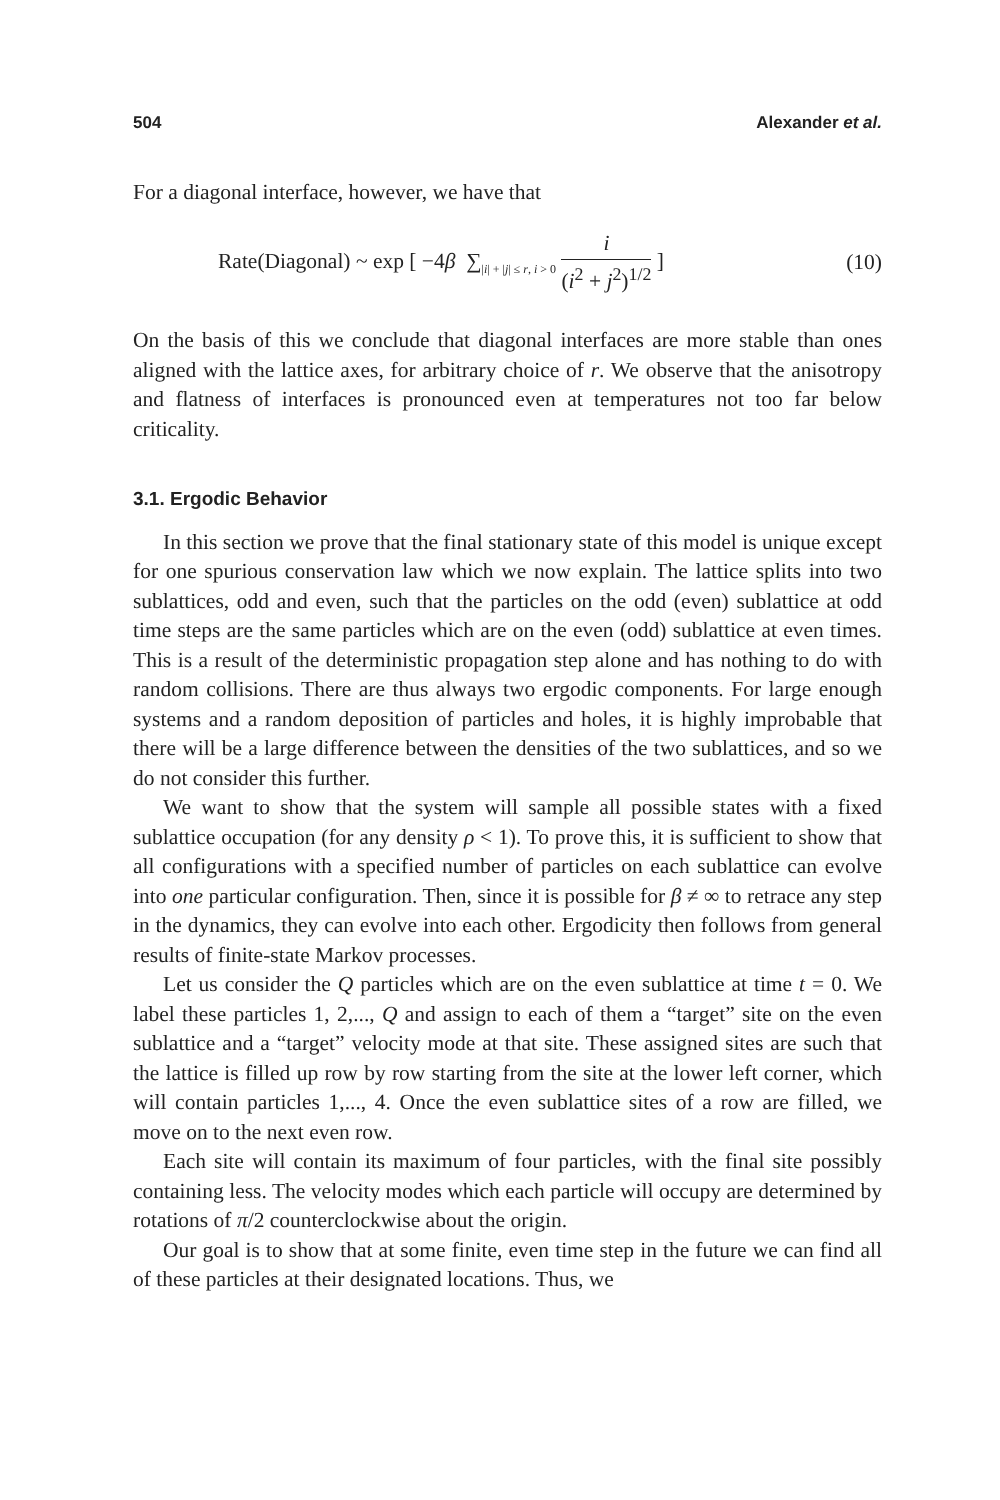504 Alexander et al.
For a diagonal interface, however, we have that
Rate(Diagonal) ~ exp [ −4β ∑<sub>|i| + |j| ≤ r, i > 0</sub> i (i<sup>2</sup> + j<sup>2</sup>)<sup>1/2</sup> ] (10)
On the basis of this we conclude that diagonal interfaces are more stable than ones aligned with the lattice axes, for arbitrary choice of r. We observe that the anisotropy and flatness of interfaces is pronounced even at temperatures not too far below criticality.
3.1. Ergodic Behavior
In this section we prove that the final stationary state of this model is unique except for one spurious conservation law which we now explain. The lattice splits into two sublattices, odd and even, such that the particles on the odd (even) sublattice at odd time steps are the same particles which are on the even (odd) sublattice at even times. This is a result of the deterministic propagation step alone and has nothing to do with random collisions. There are thus always two ergodic components. For large enough systems and a random deposition of particles and holes, it is highly improbable that there will be a large difference between the densities of the two sublattices, and so we do not consider this further.
We want to show that the system will sample all possible states with a fixed sublattice occupation (for any density ρ < 1). To prove this, it is sufficient to show that all configurations with a specified number of particles on each sublattice can evolve into one particular configuration. Then, since it is possible for β ≠ ∞ to retrace any step in the dynamics, they can evolve into each other. Ergodicity then follows from general results of finite-state Markov processes.
Let us consider the Q particles which are on the even sublattice at time t = 0. We label these particles 1, 2,..., Q and assign to each of them a “target” site on the even sublattice and a “target” velocity mode at that site. These assigned sites are such that the lattice is filled up row by row starting from the site at the lower left corner, which will contain particles 1,..., 4. Once the even sublattice sites of a row are filled, we move on to the next even row.
Each site will contain its maximum of four particles, with the final site possibly containing less. The velocity modes which each particle will occupy are determined by rotations of π/2 counterclockwise about the origin.
Our goal is to show that at some finite, even time step in the future we can find all of these particles at their designated locations. Thus, we